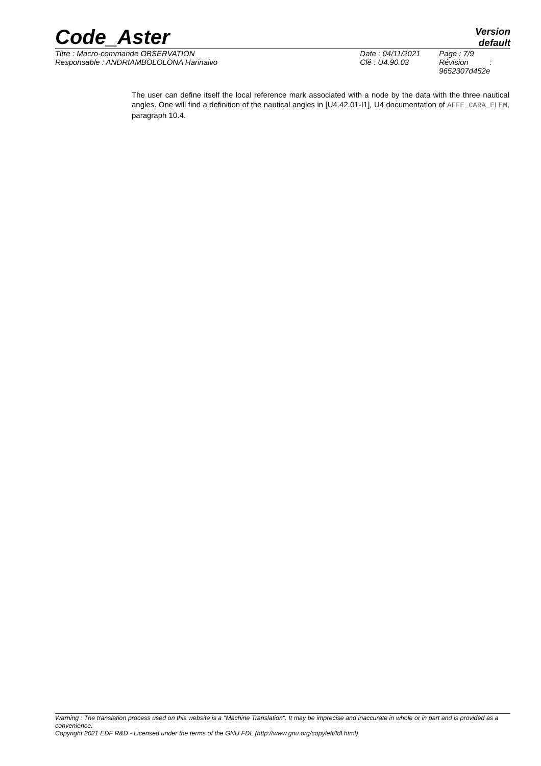Code_Aster
Version
default
Titre : Macro-commande OBSERVATION
Responsable : ANDRIAMBOLOLONA Harinaivo
Date : 04/11/2021
Clé : U4.90.03
Page : 7/9
Révision :
9652307d452e
The user can define itself the local reference mark associated with a node by the data with the three nautical angles. One will find a definition of the nautical angles in [U4.42.01-I1], U4 documentation of AFFE_CARA_ELEM, paragraph 10.4.
Warning : The translation process used on this website is a "Machine Translation". It may be imprecise and inaccurate in whole or in part and is provided as a convenience.
Copyright 2021 EDF R&D - Licensed under the terms of the GNU FDL (http://www.gnu.org/copyleft/fdl.html)